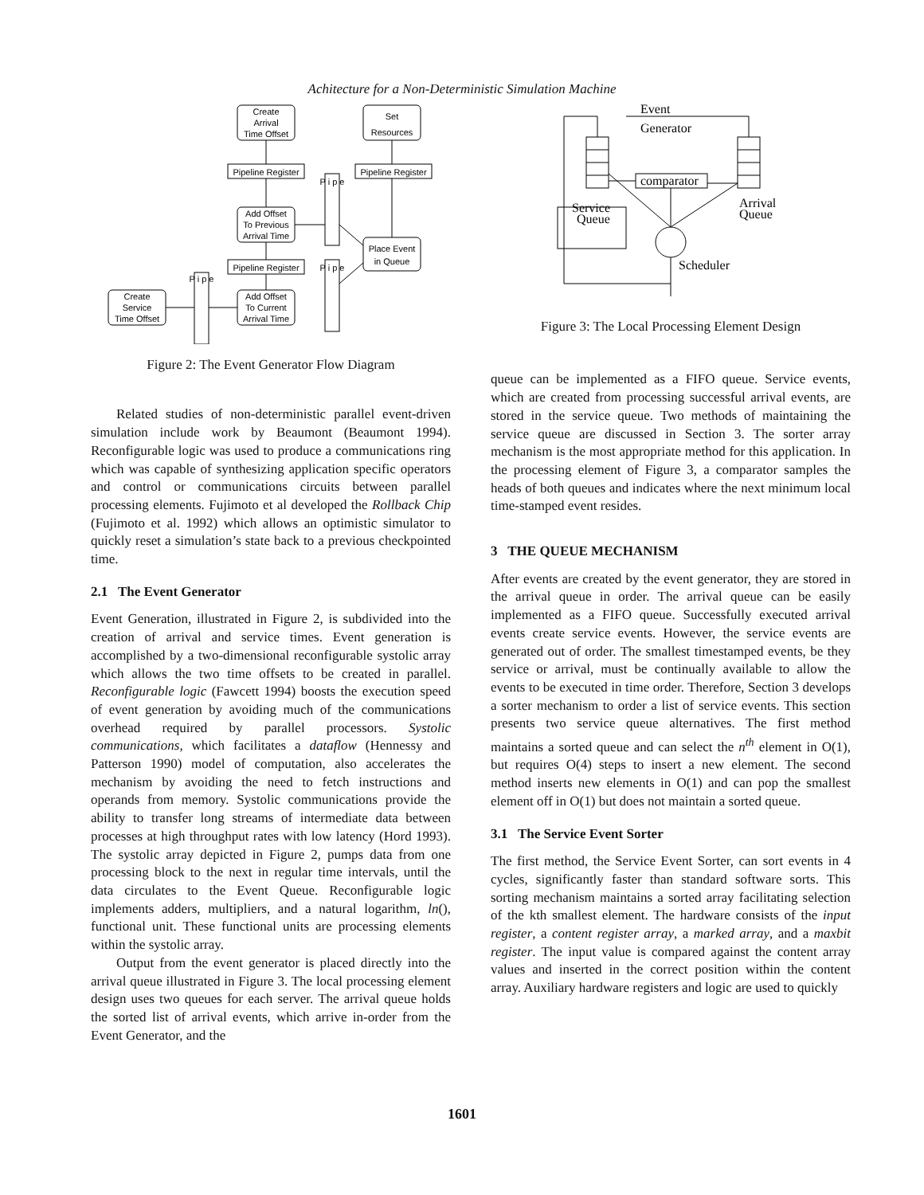Achitecture for a Non-Deterministic Simulation Machine
Create
Arrival
Time Offset
Set
Resources
Pipeline Register
Pipeline Register
Add Offset
To Previous
Arrival Time
Place Event
in Queue
Pipeline Register
Add Offset
To Current
Arrival Time
Create
Service
Time Offset
P i p e
P i p e
P i p e
Figure 2: The Event Generator Flow Diagram
Related studies of non-deterministic parallel event-driven simulation include work by Beaumont (Beaumont 1994). Reconfigurable logic was used to produce a communications ring which was capable of synthesizing application specific operators and control or communications circuits between parallel processing elements. Fujimoto et al developed the Rollback Chip (Fujimoto et al. 1992) which allows an optimistic simulator to quickly reset a simulation’s state back to a previous checkpointed time.
2.1 The Event Generator
Event Generation, illustrated in Figure 2, is subdivided into the creation of arrival and service times. Event generation is accomplished by a two-dimensional reconfigurable systolic array which allows the two time offsets to be created in parallel. Reconfigurable logic (Fawcett 1994) boosts the execution speed of event generation by avoiding much of the communications overhead required by parallel processors. Systolic communications, which facilitates a dataflow (Hennessy and Patterson 1990) model of computation, also accelerates the mechanism by avoiding the need to fetch instructions and operands from memory. Systolic communications provide the ability to transfer long streams of intermediate data between processes at high throughput rates with low latency (Hord 1993). The systolic array depicted in Figure 2, pumps data from one processing block to the next in regular time intervals, until the data circulates to the Event Queue. Reconfigurable logic implements adders, multipliers, and a natural logarithm, ln(), functional unit. These functional units are processing elements within the systolic array.
Output from the event generator is placed directly into the arrival queue illustrated in Figure 3. The local processing element design uses two queues for each server. The arrival queue holds the sorted list of arrival events, which arrive in-order from the Event Generator, and the
Event
Generator
comparator
Service
Queue
Arrival
Queue
Scheduler
Figure 3: The Local Processing Element Design
queue can be implemented as a FIFO queue. Service events, which are created from processing successful arrival events, are stored in the service queue. Two methods of maintaining the service queue are discussed in Section 3. The sorter array mechanism is the most appropriate method for this application. In the processing element of Figure 3, a comparator samples the heads of both queues and indicates where the next minimum local time-stamped event resides.
3 THE QUEUE MECHANISM
After events are created by the event generator, they are stored in the arrival queue in order. The arrival queue can be easily implemented as a FIFO queue. Successfully executed arrival events create service events. However, the service events are generated out of order. The smallest timestamped events, be they service or arrival, must be continually available to allow the events to be executed in time order. Therefore, Section 3 develops a sorter mechanism to order a list of service events. This section presents two service queue alternatives. The first method maintains a sorted queue and can select the n<sup>th</sup> element in O(1), but requires O(4) steps to insert a new element. The second method inserts new elements in O(1) and can pop the smallest element off in O(1) but does not maintain a sorted queue.
3.1 The Service Event Sorter
The first method, the Service Event Sorter, can sort events in 4 cycles, significantly faster than standard software sorts. This sorting mechanism maintains a sorted array facilitating selection of the kth smallest element. The hardware consists of the input register, a content register array, a marked array, and a maxbit register. The input value is compared against the content array values and inserted in the correct position within the content array. Auxiliary hardware registers and logic are used to quickly
1601